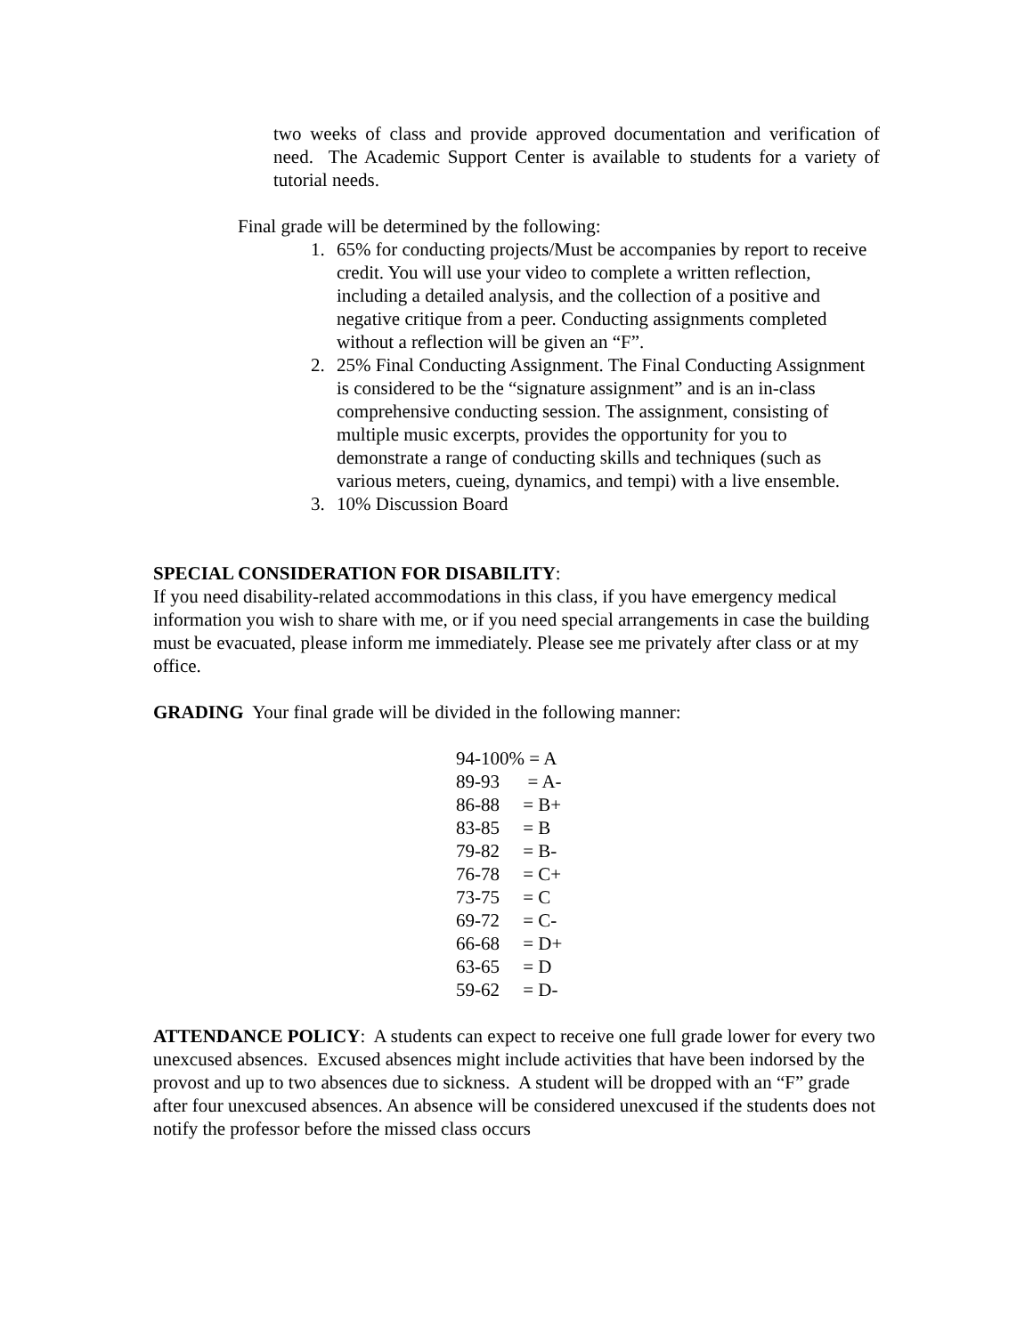two weeks of class and provide approved documentation and verification of need. The Academic Support Center is available to students for a variety of tutorial needs.
Final grade will be determined by the following:
1. 65% for conducting projects/Must be accompanies by report to receive credit. You will use your video to complete a written reflection, including a detailed analysis, and the collection of a positive and negative critique from a peer. Conducting assignments completed without a reflection will be given an “F”.
2. 25% Final Conducting Assignment. The Final Conducting Assignment is considered to be the “signature assignment” and is an in-class comprehensive conducting session. The assignment, consisting of multiple music excerpts, provides the opportunity for you to demonstrate a range of conducting skills and techniques (such as various meters, cueing, dynamics, and tempi) with a live ensemble.
3. 10% Discussion Board
SPECIAL CONSIDERATION FOR DISABILITY:
If you need disability-related accommodations in this class, if you have emergency medical information you wish to share with me, or if you need special arrangements in case the building must be evacuated, please inform me immediately. Please see me privately after class or at my office.
GRADING Your final grade will be divided in the following manner:
94-100% = A
89-93 = A-
86-88 = B+
83-85 = B
79-82 = B-
76-78 = C+
73-75 = C
69-72 = C-
66-68 = D+
63-65 = D
59-62 = D-
ATTENDANCE POLICY: A students can expect to receive one full grade lower for every two unexcused absences. Excused absences might include activities that have been indorsed by the provost and up to two absences due to sickness. A student will be dropped with an “F” grade after four unexcused absences. An absence will be considered unexcused if the students does not notify the professor before the missed class occurs